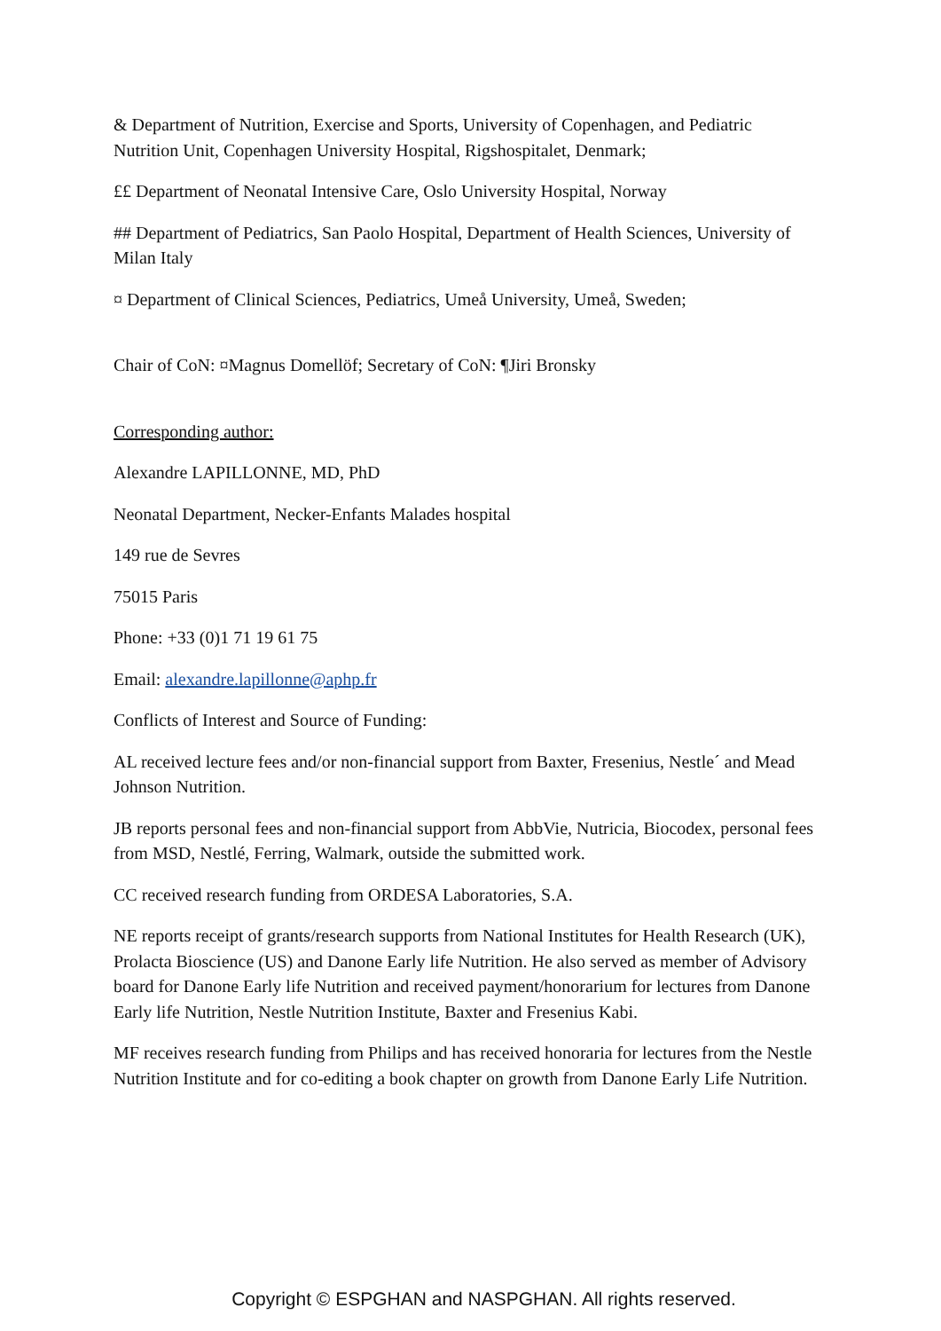& Department of Nutrition, Exercise and Sports, University of Copenhagen, and Pediatric Nutrition Unit, Copenhagen University Hospital, Rigshospitalet, Denmark;
££ Department of Neonatal Intensive Care, Oslo University Hospital, Norway
## Department of Pediatrics, San Paolo Hospital, Department of Health Sciences, University of Milan Italy
¤ Department of Clinical Sciences, Pediatrics, Umeå University, Umeå, Sweden;
Chair of CoN: ¤Magnus Domellöf; Secretary of CoN: ¶Jiri Bronsky
Corresponding author:
Alexandre LAPILLONNE, MD, PhD
Neonatal Department, Necker-Enfants Malades hospital
149 rue de Sevres
75015 Paris
Phone: +33 (0)1 71 19 61 75
Email: alexandre.lapillonne@aphp.fr
Conflicts of Interest and Source of Funding:
AL received lecture fees and/or non-financial support from Baxter, Fresenius, Nestle´ and Mead Johnson Nutrition.
JB reports personal fees and non-financial support from AbbVie, Nutricia, Biocodex, personal fees from MSD, Nestlé, Ferring, Walmark, outside the submitted work.
CC received research funding from ORDESA Laboratories, S.A.
NE reports receipt of grants/research supports from National Institutes for Health Research (UK), Prolacta Bioscience (US) and Danone Early life Nutrition. He also served as member of Advisory board for Danone Early life Nutrition and received payment/honorarium for lectures from Danone Early life Nutrition, Nestle Nutrition Institute, Baxter and Fresenius Kabi.
MF receives research funding from Philips and has received honoraria for lectures from the Nestle Nutrition Institute and for co-editing a book chapter on growth from Danone Early Life Nutrition.
Copyright © ESPGHAN and NASPGHAN. All rights reserved.